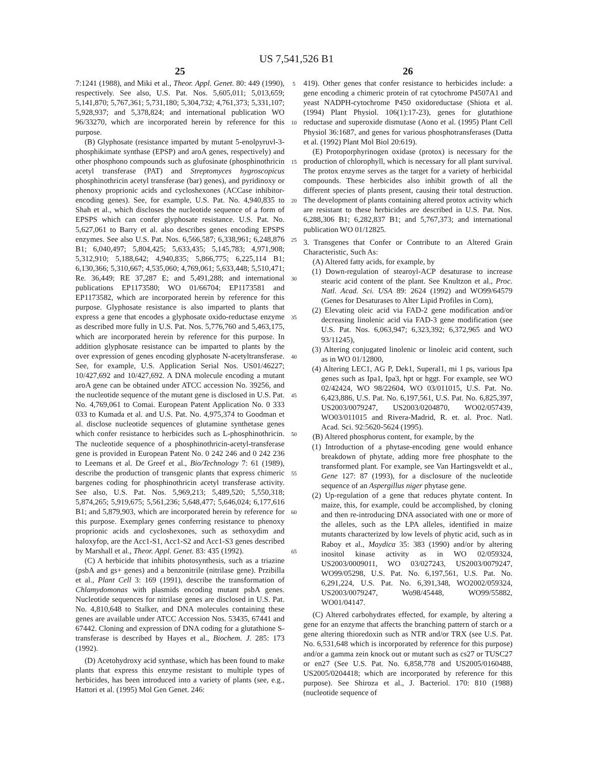US 7,541,526 B1
25
7:1241 (1988), and Miki et al., Theor. Appl. Genet. 80: 449 (1990), respectively. See also, U.S. Pat. Nos. 5,605,011; 5,013,659; 5,141,870; 5,767,361; 5,731,180; 5,304,732; 4,761,373; 5,331,107; 5,928,937; and 5,378,824; and international publication WO 96/33270, which are incorporated herein by reference for this purpose.
(B) Glyphosate (resistance imparted by mutant 5-enolpyruvl-3-phosphikimate synthase (EPSP) and aroA genes, respectively) and other phosphono compounds such as glufosinate (phosphinothricin acetyl transferase (PAT) and Streptomyces hygroscopicus phosphinothricin acetyl transferase (bar) genes), and pyridinoxy or phenoxy proprionic acids and cycloshexones (ACCase inhibitor-encoding genes). See, for example, U.S. Pat. No. 4,940,835 to Shah et al., which discloses the nucleotide sequence of a form of EPSPS which can confer glyphosate resistance. U.S. Pat. No. 5,627,061 to Barry et al. also describes genes encoding EPSPS enzymes. See also U.S. Pat. Nos. 6,566,587; 6,338,961; 6,248,876 B1; 6,040,497; 5,804,425; 5,633,435; 5,145,783; 4,971,908; 5,312,910; 5,188,642; 4,940,835; 5,866,775; 6,225,114 B1; 6,130,366; 5,310,667; 4,535,060; 4,769,061; 5,633,448; 5,510,471; Re. 36,449; RE 37,287 E; and 5,491,288; and international publications EP1173580; WO 01/66704; EP1173581 and EP1173582, which are incorporated herein by reference for this purpose. Glyphosate resistance is also imparted to plants that express a gene that encodes a glyphosate oxido-reductase enzyme as described more fully in U.S. Pat. Nos. 5,776,760 and 5,463,175, which are incorporated herein by reference for this purpose. In addition glyphosate resistance can be imparted to plants by the over expression of genes encoding glyphosate N-acetyltransferase. See, for example, U.S. Application Serial Nos. US01/46227; 10/427,692 and 10/427,692. A DNA molecule encoding a mutant aroA gene can be obtained under ATCC accession No. 39256, and the nucleotide sequence of the mutant gene is disclosed in U.S. Pat. No. 4,769,061 to Comai. European Patent Application No. 0 333 033 to Kumada et al. and U.S. Pat. No. 4,975,374 to Goodman et al. disclose nucleotide sequences of glutamine synthetase genes which confer resistance to herbicides such as L-phosphinothricin. The nucleotide sequence of a phosphinothricin-acetyl-transferase gene is provided in European Patent No. 0 242 246 and 0 242 236 to Leemans et al. De Greef et al., Bio/Technology 7: 61 (1989), describe the production of transgenic plants that express chimeric bargenes coding for phosphinothricin acetyl transferase activity. See also, U.S. Pat. Nos. 5,969,213; 5,489,520; 5,550,318; 5,874,265; 5,919,675; 5,561,236; 5,648,477; 5,646,024; 6,177,616 B1; and 5,879,903, which are incorporated herein by reference for this purpose. Exemplary genes conferring resistance to phenoxy proprionic acids and cycloshexones, such as sethoxydim and haloxyfop, are the Acc1-S1, Acc1-S2 and Acc1-S3 genes described by Marshall et al., Theor. Appl. Genet. 83: 435 (1992).
(C) A herbicide that inhibits photosynthesis, such as a triazine (psbA and gs+ genes) and a benzonitrile (nitrilase gene). Przibilla et al., Plant Cell 3: 169 (1991), describe the transformation of Chlamydomonas with plasmids encoding mutant psbA genes. Nucleotide sequences for nitrilase genes are disclosed in U.S. Pat. No. 4,810,648 to Stalker, and DNA molecules containing these genes are available under ATCC Accession Nos. 53435, 67441 and 67442. Cloning and expression of DNA coding for a glutathione S-transferase is described by Hayes et al., Biochem. J. 285: 173 (1992).
(D) Acetohydroxy acid synthase, which has been found to make plants that express this enzyme resistant to multiple types of herbicides, has been introduced into a variety of plants (see, e.g., Hattori et al. (1995) Mol Gen Genet. 246:
5
10
15
20
25
30
35
40
45
50
55
60
65
26
419). Other genes that confer resistance to herbicides include: a gene encoding a chimeric protein of rat cytochrome P4507A1 and yeast NADPH-cytochrome P450 oxidoreductase (Shiota et al. (1994) Plant Physiol. 106(1):17-23), genes for glutathione reductase and superoxide dismutase (Aono et al. (1995) Plant Cell Physiol 36:1687, and genes for various phosphotransferases (Datta et al. (1992) Plant Mol Biol 20:619).
(E) Protoporphyrinogen oxidase (protox) is necessary for the production of chlorophyll, which is necessary for all plant survival. The protox enzyme serves as the target for a variety of herbicidal compounds. These herbicides also inhibit growth of all the different species of plants present, causing their total destruction. The development of plants containing altered protox activity which are resistant to these herbicides are described in U.S. Pat. Nos. 6,288,306 B1; 6,282,837 B1; and 5,767,373; and international publication WO 01/12825.
3. Transgenes that Confer or Contribute to an Altered Grain Characteristic, Such As:
(A) Altered fatty acids, for example, by
(1) Down-regulation of stearoyl-ACP desaturase to increase stearic acid content of the plant. See Knultzon et al., Proc. Natl. Acad. Sci. USA 89: 2624 (1992) and WO99/64579 (Genes for Desaturases to Alter Lipid Profiles in Corn),
(2) Elevating oleic acid via FAD-2 gene modification and/or decreasing linolenic acid via FAD-3 gene modification (see U.S. Pat. Nos. 6,063,947; 6,323,392; 6,372,965 and WO 93/11245),
(3) Altering conjugated linolenic or linoleic acid content, such as in WO 01/12800,
(4) Altering LEC1, AG P, Dek1, Superal1, mi 1 ps, various Ipa genes such as Ipa1, Ipa3, hpt or hggt. For example, see WO 02/42424, WO 98/22604, WO 03/011015, U.S. Pat. No. 6,423,886, U.S. Pat. No. 6,197,561, U.S. Pat. No. 6,825,397, US2003/0079247, US2003/0204870, WO02/057439, WO03/011015 and Rivera-Madrid, R. et. al. Proc. Natl. Acad. Sci. 92:5620-5624 (1995).
(B) Altered phosphorus content, for example, by the
(1) Introduction of a phytase-encoding gene would enhance breakdown of phytate, adding more free phosphate to the transformed plant. For example, see Van Hartingsveldt et al., Gene 127: 87 (1993), for a disclosure of the nucleotide sequence of an Aspergillus niger phytase gene.
(2) Up-regulation of a gene that reduces phytate content. In maize, this, for example, could be accomplished, by cloning and then re-introducing DNA associated with one or more of the alleles, such as the LPA alleles, identified in maize mutants characterized by low levels of phytic acid, such as in Raboy et al., Maydica 35: 383 (1990) and/or by altering inositol kinase activity as in WO 02/059324, US2003/0009011, WO 03/027243, US2003/0079247, WO99/05298, U.S. Pat. No. 6,197,561, U.S. Pat. No. 6,291,224, U.S. Pat. No. 6,391,348, WO2002/059324, US2003/0079247, Wo98/45448, WO99/55882, WO01/04147.
(C) Altered carbohydrates effected, for example, by altering a gene for an enzyme that affects the branching pattern of starch or a gene altering thioredoxin such as NTR and/or TRX (see U.S. Pat. No. 6,531,648 which is incorporated by reference for this purpose) and/or a gamma zein knock out or mutant such as cs27 or TUSC27 or en27 (See U.S. Pat. No. 6,858,778 and US2005/0160488, US2005/0204418; which are incorporated by reference for this purpose). See Shiroza et al., J. Bacteriol. 170: 810 (1988) (nucleotide sequence of